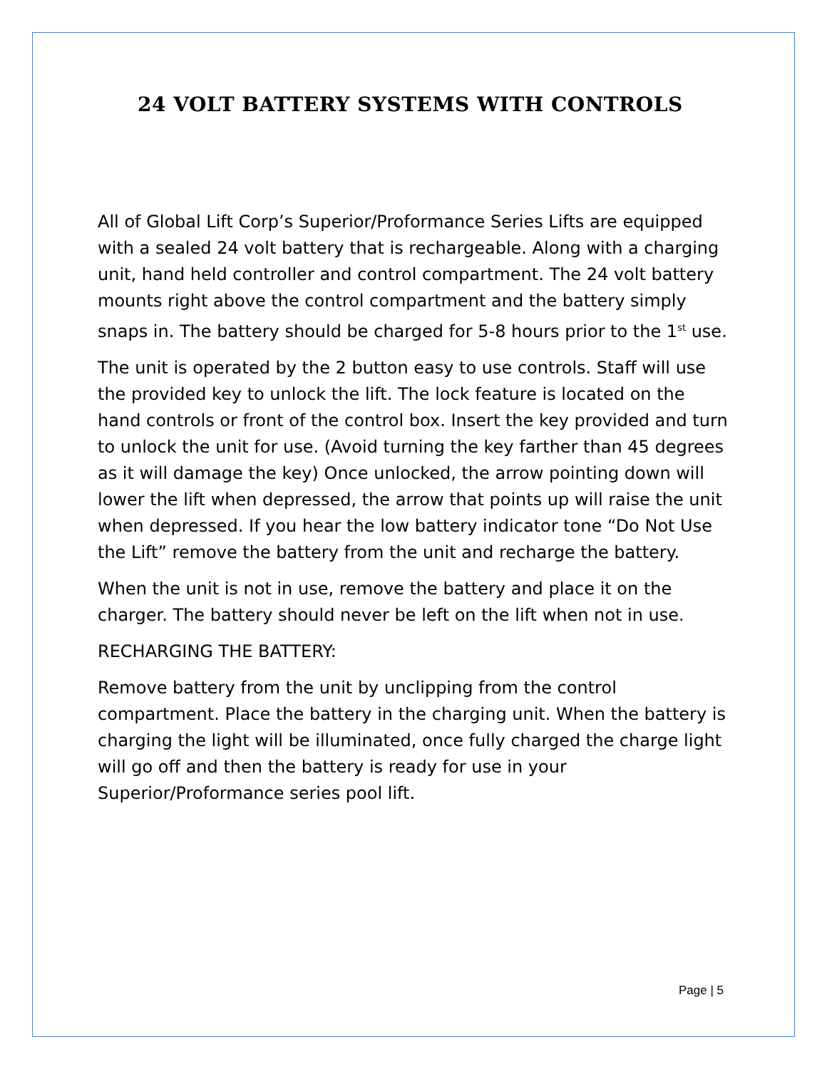24 VOLT BATTERY SYSTEMS WITH CONTROLS
All of Global Lift Corp’s Superior/Proformance Series Lifts are equipped with a sealed 24 volt battery that is rechargeable. Along with a charging unit, hand held controller and control compartment. The 24 volt battery mounts right above the control compartment and the battery simply snaps in. The battery should be charged for 5-8 hours prior to the 1<sup>st</sup> use.
The unit is operated by the 2 button easy to use controls. Staff will use the provided key to unlock the lift. The lock feature is located on the hand controls or front of the control box. Insert the key provided and turn to unlock the unit for use. (Avoid turning the key farther than 45 degrees as it will damage the key) Once unlocked, the arrow pointing down will lower the lift when depressed, the arrow that points up will raise the unit when depressed. If you hear the low battery indicator tone “Do Not Use the Lift” remove the battery from the unit and recharge the battery.
When the unit is not in use, remove the battery and place it on the charger. The battery should never be left on the lift when not in use.
RECHARGING THE BATTERY:
Remove battery from the unit by unclipping from the control compartment. Place the battery in the charging unit. When the battery is charging the light will be illuminated, once fully charged the charge light will go off and then the battery is ready for use in your Superior/Proformance series pool lift.
Page | 5